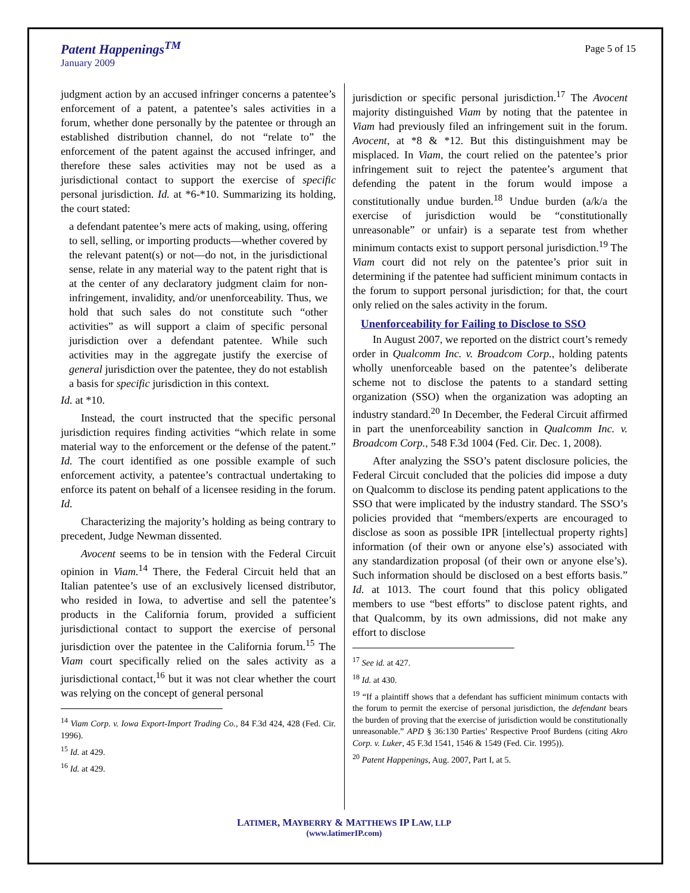Patent Happenings<sup>TM</sup>
January 2009
Page 5 of 15
judgment action by an accused infringer concerns a patentee’s enforcement of a patent, a patentee’s sales activities in a forum, whether done personally by the patentee or through an established distribution channel, do not “relate to” the enforcement of the patent against the accused infringer, and therefore these sales activities may not be used as a jurisdictional contact to support the exercise of specific personal jurisdiction. Id. at *6-*10. Summarizing its holding, the court stated:
a defendant patentee’s mere acts of making, using, offering to sell, selling, or importing products—whether covered by the relevant patent(s) or not—do not, in the jurisdictional sense, relate in any material way to the patent right that is at the center of any declaratory judgment claim for non-infringement, invalidity, and/or unenforceability. Thus, we hold that such sales do not constitute such “other activities” as will support a claim of specific personal jurisdiction over a defendant patentee. While such activities may in the aggregate justify the exercise of general jurisdiction over the patentee, they do not establish a basis for specific jurisdiction in this context.
Id. at *10.
Instead, the court instructed that the specific personal jurisdiction requires finding activities “which relate in some material way to the enforcement or the defense of the patent.” Id. The court identified as one possible example of such enforcement activity, a patentee’s contractual undertaking to enforce its patent on behalf of a licensee residing in the forum. Id.
Characterizing the majority’s holding as being contrary to precedent, Judge Newman dissented.
Avocent seems to be in tension with the Federal Circuit opinion in Viam.<sup>14</sup> There, the Federal Circuit held that an Italian patentee’s use of an exclusively licensed distributor, who resided in Iowa, to advertise and sell the patentee’s products in the California forum, provided a sufficient jurisdictional contact to support the exercise of personal jurisdiction over the patentee in the California forum.<sup>15</sup> The Viam court specifically relied on the sales activity as a jurisdictional contact,<sup>16</sup> but it was not clear whether the court was relying on the concept of general personal
<sup>14</sup> Viam Corp. v. Iowa Export-Import Trading Co., 84 F.3d 424, 428 (Fed. Cir. 1996).
<sup>15</sup> Id. at 429.
<sup>16</sup> Id. at 429.
jurisdiction or specific personal jurisdiction.<sup>17</sup> The Avocent majority distinguished Viam by noting that the patentee in Viam had previously filed an infringement suit in the forum. Avocent, at *8 & *12. But this distinguishment may be misplaced. In Viam, the court relied on the patentee’s prior infringement suit to reject the patentee’s argument that defending the patent in the forum would impose a constitutionally undue burden.<sup>18</sup> Undue burden (a/k/a the exercise of jurisdiction would be “constitutionally unreasonable” or unfair) is a separate test from whether minimum contacts exist to support personal jurisdiction.<sup>19</sup> The Viam court did not rely on the patentee’s prior suit in determining if the patentee had sufficient minimum contacts in the forum to support personal jurisdiction; for that, the court only relied on the sales activity in the forum.
Unenforceability for Failing to Disclose to SSO
In August 2007, we reported on the district court’s remedy order in Qualcomm Inc. v. Broadcom Corp., holding patents wholly unenforceable based on the patentee’s deliberate scheme not to disclose the patents to a standard setting organization (SSO) when the organization was adopting an industry standard.<sup>20</sup> In December, the Federal Circuit affirmed in part the unenforceability sanction in Qualcomm Inc. v. Broadcom Corp., 548 F.3d 1004 (Fed. Cir. Dec. 1, 2008).
After analyzing the SSO’s patent disclosure policies, the Federal Circuit concluded that the policies did impose a duty on Qualcomm to disclose its pending patent applications to the SSO that were implicated by the industry standard. The SSO’s policies provided that “members/experts are encouraged to disclose as soon as possible IPR [intellectual property rights] information (of their own or anyone else’s) associated with any standardization proposal (of their own or anyone else’s). Such information should be disclosed on a best efforts basis.” Id. at 1013. The court found that this policy obligated members to use “best efforts” to disclose patent rights, and that Qualcomm, by its own admissions, did not make any effort to disclose
<sup>17</sup> See id. at 427.
<sup>18</sup> Id. at 430.
<sup>19</sup> “If a plaintiff shows that a defendant has sufficient minimum contacts with the forum to permit the exercise of personal jurisdiction, the defendant bears the burden of proving that the exercise of jurisdiction would be constitutionally unreasonable.” APD § 36:130 Parties’ Respective Proof Burdens (citing Akro Corp. v. Luker, 45 F.3d 1541, 1546 & 1549 (Fed. Cir. 1995)).
<sup>20</sup> Patent Happenings, Aug. 2007, Part I, at 5.
LATIMER, MAYBERRY & MATTHEWS IP LAW, LLP
(www.latimerIP.com)